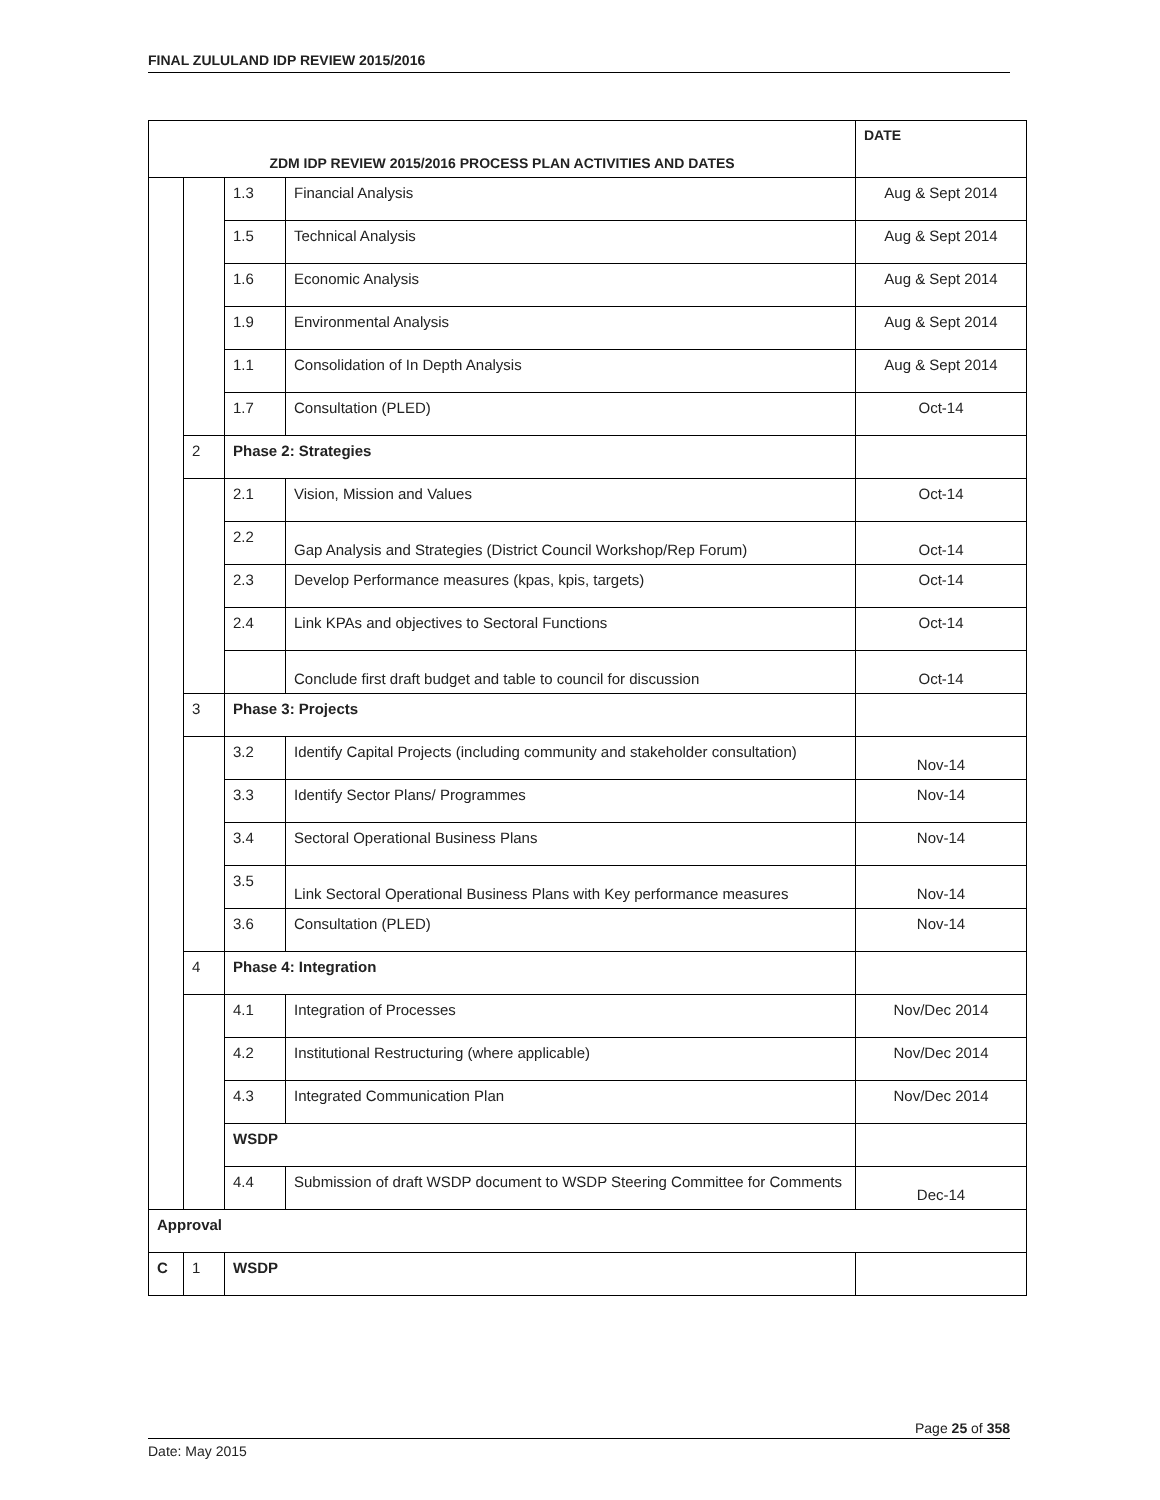FINAL ZULULAND IDP REVIEW 2015/2016
| ZDM IDP REVIEW 2015/2016 PROCESS PLAN ACTIVITIES AND DATES | | | | DATE |
| --- | --- | --- | --- | --- |
| | | 1.3 | Financial Analysis | Aug & Sept 2014 |
| | | 1.5 | Technical Analysis | Aug & Sept 2014 |
| | | 1.6 | Economic Analysis | Aug & Sept 2014 |
| | | 1.9 | Environmental Analysis | Aug & Sept 2014 |
| | | 1.1 | Consolidation of In Depth Analysis | Aug & Sept 2014 |
| | | 1.7 | Consultation (PLED) | Oct-14 |
| | 2 | Phase 2: Strategies | | |
| | | 2.1 | Vision, Mission and Values | Oct-14 |
| | | 2.2 | Gap Analysis and Strategies (District Council Workshop/Rep Forum) | Oct-14 |
| | | 2.3 | Develop Performance measures (kpas, kpis, targets) | Oct-14 |
| | | 2.4 | Link KPAs and objectives to Sectoral Functions | Oct-14 |
| | | | Conclude first draft budget and table to council for discussion | Oct-14 |
| | 3 | Phase 3: Projects | | |
| | | 3.2 | Identify Capital Projects (including community and stakeholder consultation) | Nov-14 |
| | | 3.3 | Identify Sector Plans/ Programmes | Nov-14 |
| | | 3.4 | Sectoral Operational Business Plans | Nov-14 |
| | | 3.5 | Link Sectoral Operational Business Plans with Key performance measures | Nov-14 |
| | | 3.6 | Consultation (PLED) | Nov-14 |
| | 4 | Phase 4: Integration | | |
| | | 4.1 | Integration of Processes | Nov/Dec 2014 |
| | | 4.2 | Institutional Restructuring (where applicable) | Nov/Dec 2014 |
| | | 4.3 | Integrated Communication Plan | Nov/Dec 2014 |
| | | WSDP | | |
| | | 4.4 | Submission of draft WSDP document to WSDP Steering Committee for Comments | Dec-14 |
| Approval | | | | |
| C | 1 | WSDP | | |
Page 25 of 358
Date: May 2015